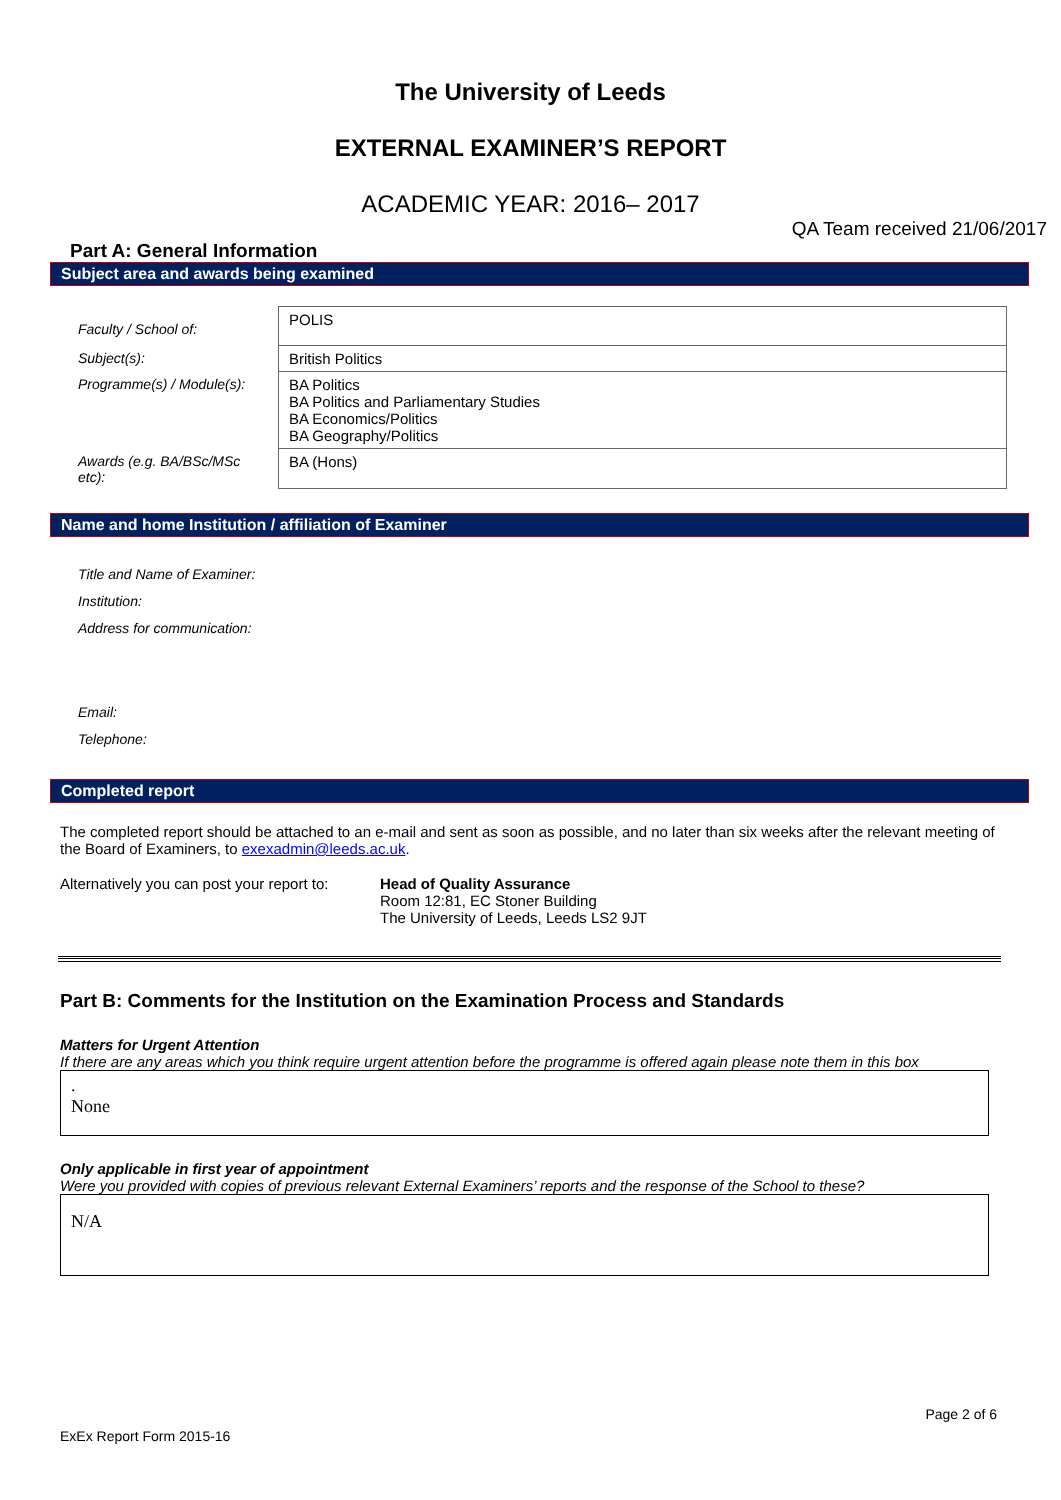The University of Leeds
EXTERNAL EXAMINER’S REPORT
ACADEMIC YEAR: 2016– 2017
QA Team received 21/06/2017
Part A: General Information
Subject area and awards being examined
| Faculty / School of: | POLIS |
| Subject(s): | British Politics |
| Programme(s) / Module(s): | BA Politics BA Politics and Parliamentary Studies BA Economics/Politics BA Geography/Politics |
| Awards (e.g. BA/BSc/MSc etc): | BA (Hons) |
Name and home Institution / affiliation of Examiner
Title and Name of Examiner:
Institution:
Address for communication:
Email:
Telephone:
Completed report
The completed report should be attached to an e-mail and sent as soon as possible, and no later than six weeks after the relevant meeting of the Board of Examiners, to exexadmin@leeds.ac.uk.
Alternatively you can post your report to:
Head of Quality Assurance
Room 12:81, EC Stoner Building
The University of Leeds, Leeds LS2 9JT
Part B: Comments for the Institution on the Examination Process and Standards
Matters for Urgent Attention
If there are any areas which you think require urgent attention before the programme is offered again please note them in this box
.
None
Only applicable in first year of appointment
Were you provided with copies of previous relevant External Examiners’ reports and the response of the School to these?
N/A
Page 2 of 6
ExEx Report Form 2015-16